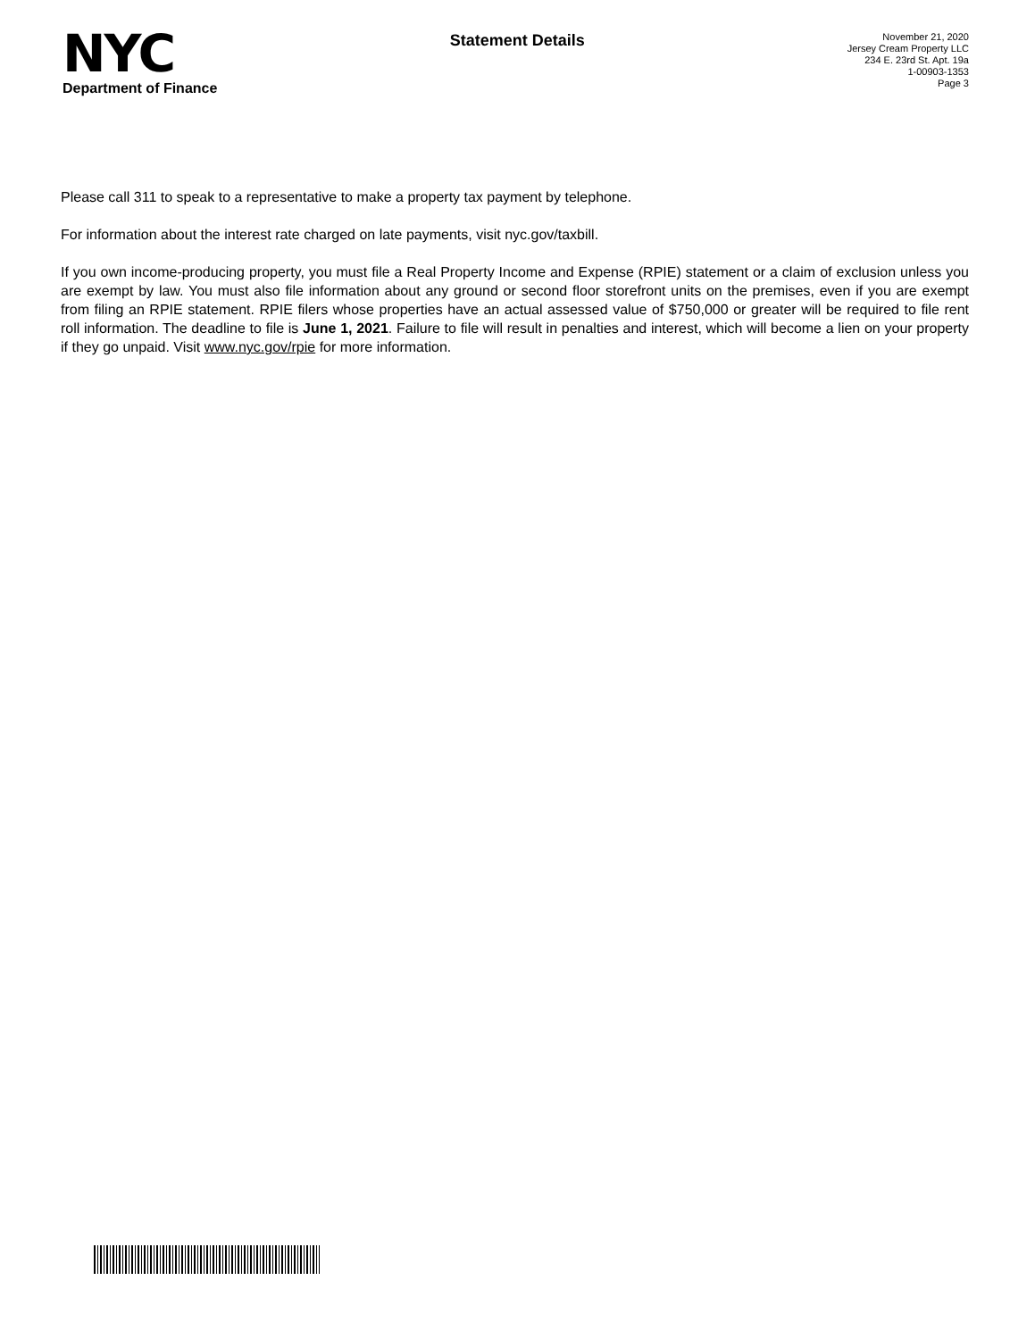NYC
Department of Finance
Statement Details
November 21, 2020
Jersey Cream Property LLC
234 E. 23rd St. Apt. 19a
1-00903-1353
Page 3
Please call 311 to speak to a representative to make a property tax payment by telephone.
For information about the interest rate charged on late payments, visit nyc.gov/taxbill.
If you own income-producing property, you must file a Real Property Income and Expense (RPIE) statement or a claim of exclusion unless you are exempt by law. You must also file information about any ground or second floor storefront units on the premises, even if you are exempt from filing an RPIE statement. RPIE filers whose properties have an actual assessed value of $750,000 or greater will be required to file rent roll information. The deadline to file is June 1, 2021. Failure to file will result in penalties and interest, which will become a lien on your property if they go unpaid. Visit www.nyc.gov/rpie for more information.